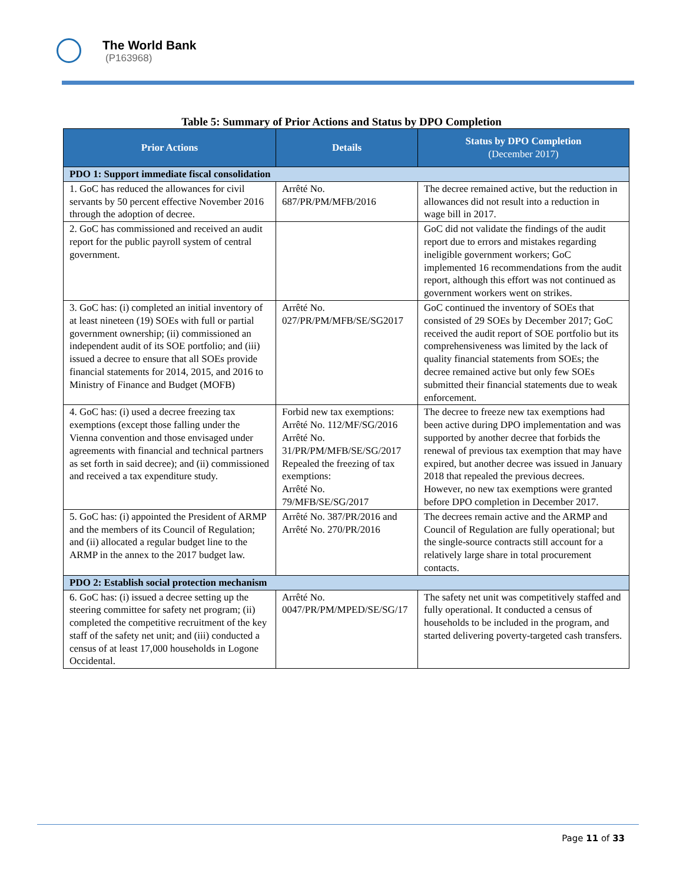The World Bank
(P163968)
Table 5: Summary of Prior Actions and Status by DPO Completion
| Prior Actions | Details | Status by DPO Completion (December 2017) |
| --- | --- | --- |
| PDO 1: Support immediate fiscal consolidation | | |
| 1. GoC has reduced the allowances for civil servants by 50 percent effective November 2016 through the adoption of decree. | Arrêté No. 687/PR/PM/MFB/2016 | The decree remained active, but the reduction in allowances did not result into a reduction in wage bill in 2017. |
| 2. GoC has commissioned and received an audit report for the public payroll system of central government. | | GoC did not validate the findings of the audit report due to errors and mistakes regarding ineligible government workers; GoC implemented 16 recommendations from the audit report, although this effort was not continued as government workers went on strikes. |
| 3. GoC has: (i) completed an initial inventory of at least nineteen (19) SOEs with full or partial government ownership; (ii) commissioned an independent audit of its SOE portfolio; and (iii) issued a decree to ensure that all SOEs provide financial statements for 2014, 2015, and 2016 to Ministry of Finance and Budget (MOFB) | Arrêté No. 027/PR/PM/MFB/SE/SG2017 | GoC continued the inventory of SOEs that consisted of 29 SOEs by December 2017; GoC received the audit report of SOE portfolio but its comprehensiveness was limited by the lack of quality financial statements from SOEs; the decree remained active but only few SOEs submitted their financial statements due to weak enforcement. |
| 4. GoC has: (i) used a decree freezing tax exemptions (except those falling under the Vienna convention and those envisaged under agreements with financial and technical partners as set forth in said decree); and (ii) commissioned and received a tax expenditure study. | Forbid new tax exemptions: Arrêté No. 112/MF/SG/2016 Arrêté No. 31/PR/PM/MFB/SE/SG/2017 Repealed the freezing of tax exemptions: Arrêté No. 79/MFB/SE/SG/2017 | The decree to freeze new tax exemptions had been active during DPO implementation and was supported by another decree that forbids the renewal of previous tax exemption that may have expired, but another decree was issued in January 2018 that repealed the previous decrees. However, no new tax exemptions were granted before DPO completion in December 2017. |
| 5. GoC has: (i) appointed the President of ARMP and the members of its Council of Regulation; and (ii) allocated a regular budget line to the ARMP in the annex to the 2017 budget law. | Arrêté No. 387/PR/2016 and Arrêté No. 270/PR/2016 | The decrees remain active and the ARMP and Council of Regulation are fully operational; but the single-source contracts still account for a relatively large share in total procurement contacts. |
| PDO 2: Establish social protection mechanism | | |
| 6. GoC has: (i) issued a decree setting up the steering committee for safety net program; (ii) completed the competitive recruitment of the key staff of the safety net unit; and (iii) conducted a census of at least 17,000 households in Logone Occidental. | Arrêté No. 0047/PR/PM/MPED/SE/SG/17 | The safety net unit was competitively staffed and fully operational. It conducted a census of households to be included in the program, and started delivering poverty-targeted cash transfers. |
Page 11 of 33